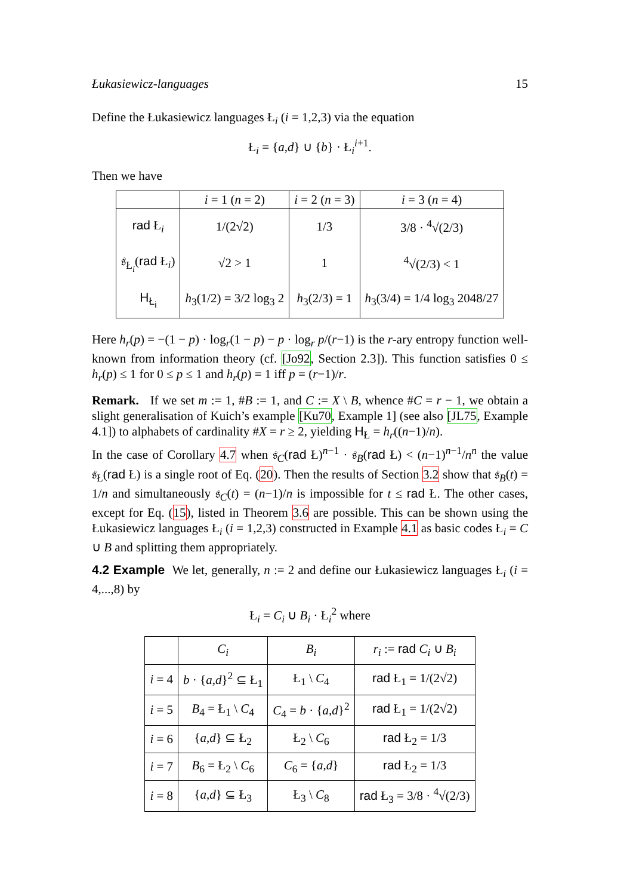Łukasiewicz-languages 15
Define the Łukasiewicz languages Ł<sub>i</sub> (i = 1,2,3) via the equation
Ł<sub>i</sub> = {a,d} ∪ {b} · Ł<sub>i</sub><sup>i+1</sup>.
Then we have
| | i = 1 ( n = 2) | i = 2 ( n = 3) | i = 3 ( n = 4) |
| --- | --- | --- | --- |
| rad Ł<sub>i</sub> | 1/(2√2) | 1/3 | 3/8 · <sup>4</sup>√(2/3) |
| 𝔰<sub>Ł<sub>i</sub></sub>( rad Ł<sub>i</sub>) | √2 > 1 | 1 | <sup>4</sup>√(2/3) < 1 |
| H<sub>Ł<sub>i</sub></sub> | h<sub>3</sub>(1/2) = 3/2 log<sub>3</sub> 2 | h<sub>3</sub>(2/3) = 1 | h<sub>3</sub>(3/4) = 1/4 log<sub>3</sub> 2048/27 |
Here h<sub>r</sub>(p) = −(1 − p) · log<sub>r</sub>(1 − p) − p · log<sub>r</sub> p/(r−1) is the r-ary entropy function well-known from information theory (cf. [Jo92, Section 2.3]). This function satisfies 0 ≤ h<sub>r</sub>(p) ≤ 1 for 0 ≤ p ≤ 1 and h<sub>r</sub>(p) = 1 iff p = (r−1)/r.
Remark. If we set m := 1, #B := 1, and C := X \ B, whence #C = r − 1, we obtain a slight generalisation of Kuich’s example [Ku70, Example 1] (see also [JL75, Example 4.1]) to alphabets of cardinality #X = r ≥ 2, yielding H<sub>Ł</sub> = h<sub>r</sub>((n−1)/n).
In the case of Corollary 4.7 when 𝔰<sub>C</sub>(rad Ł)<sup>n−1</sup> · 𝔰<sub>B</sub>(rad Ł) < (n−1)<sup>n−1</sup>/n<sup>n</sup> the value 𝔰<sub>Ł</sub>(rad Ł) is a single root of Eq. (20). Then the results of Section 3.2 show that 𝔰<sub>B</sub>(t) = 1/n and simultaneously 𝔰<sub>C</sub>(t) = (n−1)/n is impossible for t ≤ rad Ł. The other cases, except for Eq. (15), listed in Theorem 3.6 are possible. This can be shown using the Łukasiewicz languages Ł<sub>i</sub> (i = 1,2,3) constructed in Example 4.1 as basic codes Ł<sub>i</sub> = C ∪ B and splitting them appropriately.
4.2 Example We let, generally, n := 2 and define our Łukasiewicz languages Ł<sub>i</sub> (i = 4,...,8) by
Ł<sub>i</sub> = C<sub>i</sub> ∪ B<sub>i</sub> · Ł<sub>i</sub><sup>2</sup> where
| | C<sub>i</sub> | B<sub>i</sub> | r<sub>i</sub> := rad C<sub>i</sub> ∪ B<sub>i</sub> |
| --- | --- | --- | --- |
| i = 4 | b · { a , d }<sup>2</sup> ⊆ Ł<sub>1</sub> | Ł<sub>1</sub> \ C<sub>4</sub> | rad Ł<sub>1</sub> = 1/(2√2) |
| i = 5 | B<sub>4</sub> = Ł<sub>1</sub> \ C<sub>4</sub> | C<sub>4</sub> = b · { a , d }<sup>2</sup> | rad Ł<sub>1</sub> = 1/(2√2) |
| i = 6 | { a , d } ⊆ Ł<sub>2</sub> | Ł<sub>2</sub> \ C<sub>6</sub> | rad Ł<sub>2</sub> = 1/3 |
| i = 7 | B<sub>6</sub> = Ł<sub>2</sub> \ C<sub>6</sub> | C<sub>6</sub> = { a , d } | rad Ł<sub>2</sub> = 1/3 |
| i = 8 | { a , d } ⊆ Ł<sub>3</sub> | Ł<sub>3</sub> \ C<sub>8</sub> | rad Ł<sub>3</sub> = 3/8 · <sup>4</sup>√(2/3) |